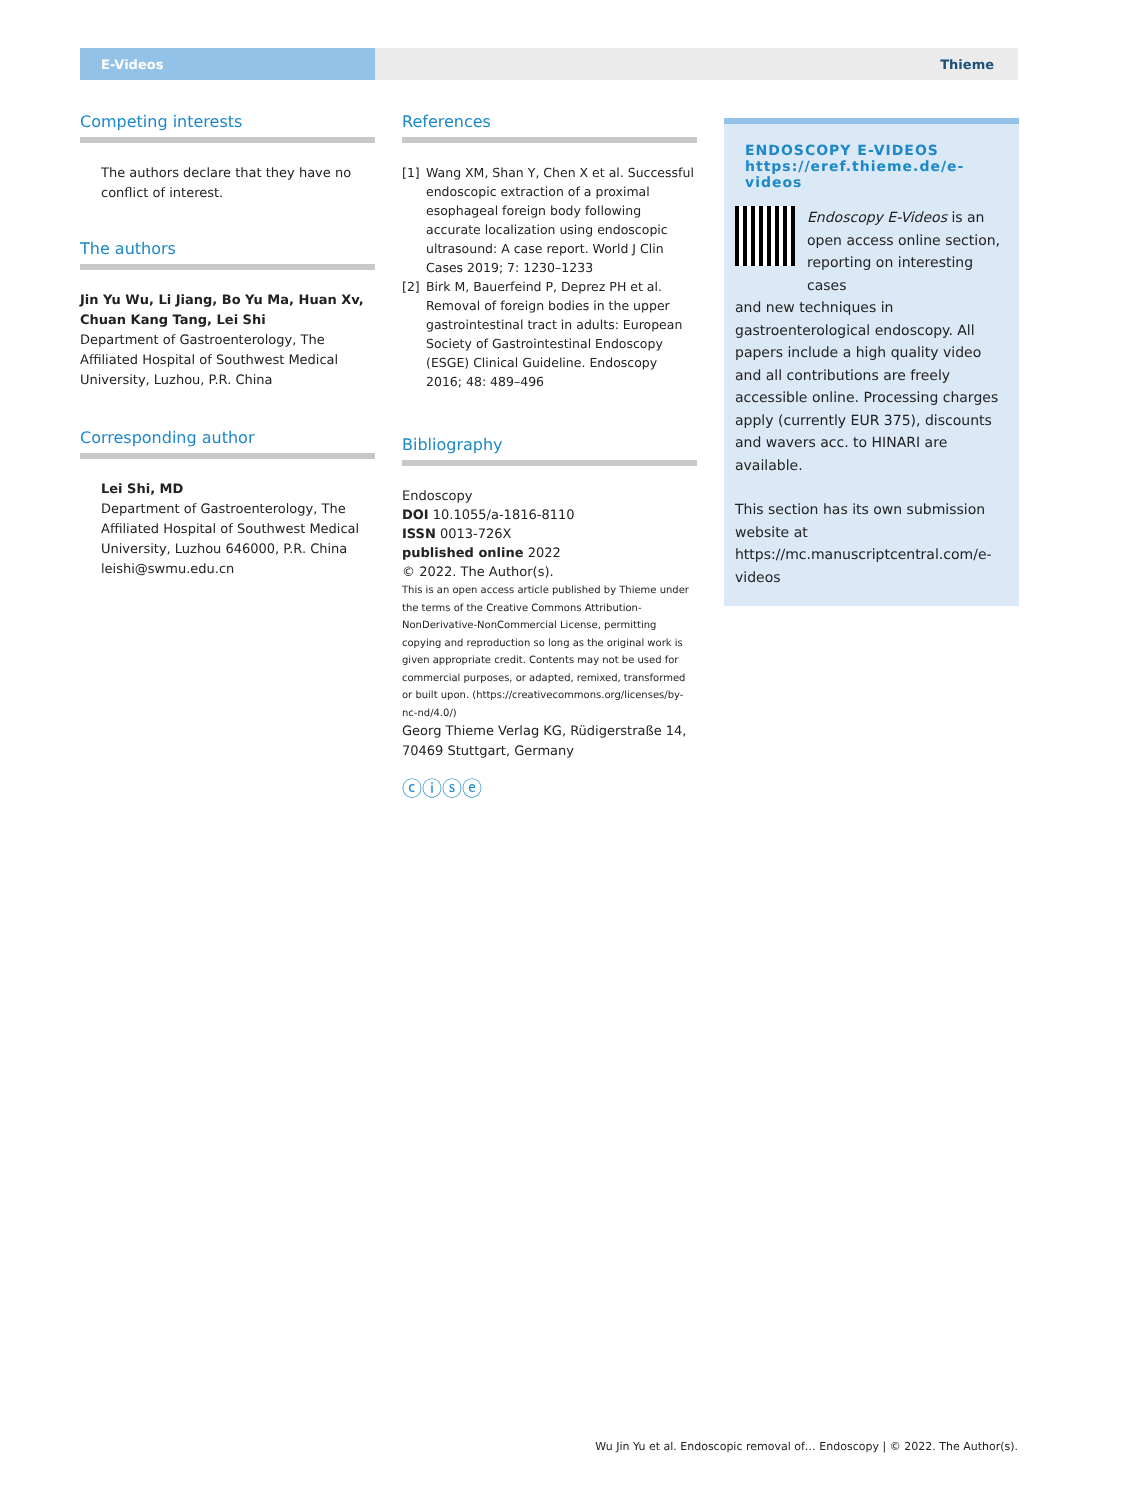E-Videos Thieme
Competing interests
The authors declare that they have no conflict of interest.
The authors
Jin Yu Wu, Li Jiang, Bo Yu Ma, Huan Xv, Chuan Kang Tang, Lei Shi
Department of Gastroenterology, The Affiliated Hospital of Southwest Medical University, Luzhou, P.R. China
Corresponding author
Lei Shi, MD
Department of Gastroenterology, The Affiliated Hospital of Southwest Medical University, Luzhou 646000, P.R. China
leishi@swmu.edu.cn
References
[1] Wang XM, Shan Y, Chen X et al. Successful endoscopic extraction of a proximal esophageal foreign body following accurate localization using endoscopic ultrasound: A case report. World J Clin Cases 2019; 7: 1230–1233
[2] Birk M, Bauerfeind P, Deprez PH et al. Removal of foreign bodies in the upper gastrointestinal tract in adults: European Society of Gastrointestinal Endoscopy (ESGE) Clinical Guideline. Endoscopy 2016; 48: 489–496
Bibliography
Endoscopy
DOI 10.1055/a-1816-8110
ISSN 0013-726X
published online 2022
© 2022. The Author(s).
This is an open access article published by Thieme under the terms of the Creative Commons Attribution-NonDerivative-NonCommercial License, permitting copying and reproduction so long as the original work is given appropriate credit. Contents may not be used for commercial purposes, or adapted, remixed, transformed or built upon. (https://creativecommons.org/licenses/by-nc-nd/4.0/)
Georg Thieme Verlag KG, Rüdigerstraße 14, 70469 Stuttgart, Germany
ⓒⓘⓢⓔ
ENDOSCOPY E-VIDEOS
https://eref.thieme.de/e-videos
Endoscopy E-Videos is an open access online section, reporting on interesting cases
and new techniques in gastroenterological endoscopy. All papers include a high quality video and all contributions are freely accessible online. Processing charges apply (currently EUR 375), discounts and wavers acc. to HINARI are available.
This section has its own submission website at https://mc.manuscriptcentral.com/e-videos
Wu Jin Yu et al. Endoscopic removal of… Endoscopy | © 2022. The Author(s).